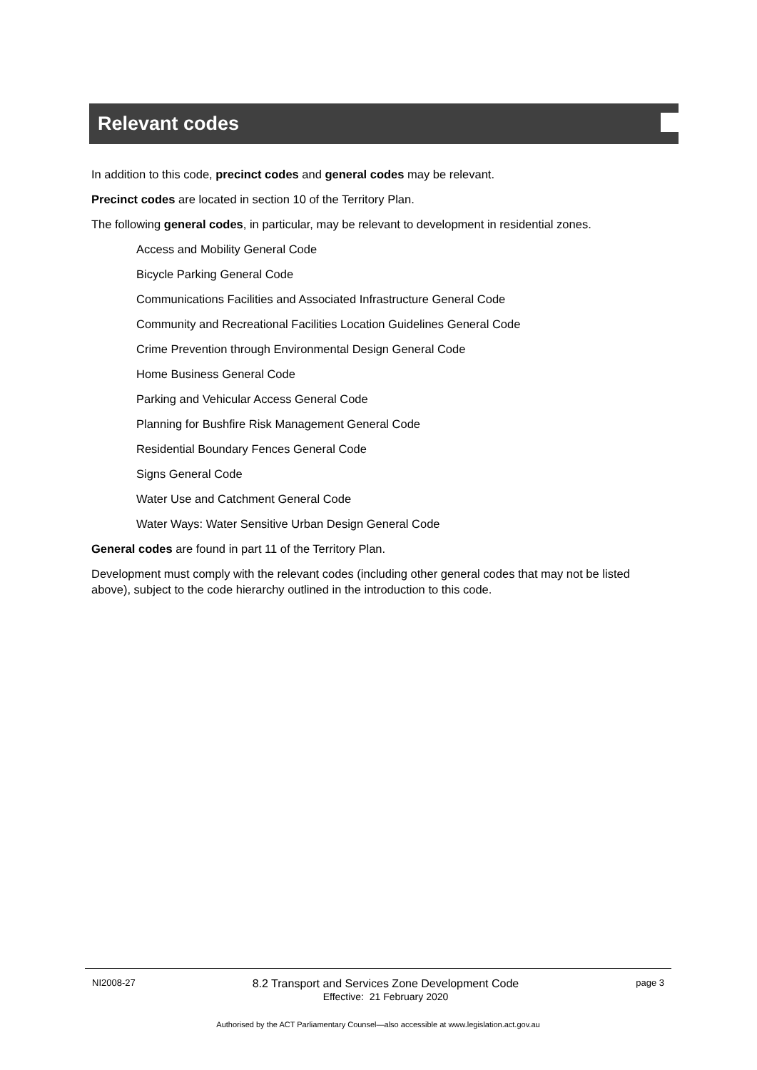Relevant codes
In addition to this code, precinct codes and general codes may be relevant.
Precinct codes are located in section 10 of the Territory Plan.
The following general codes, in particular, may be relevant to development in residential zones.
Access and Mobility General Code
Bicycle Parking General Code
Communications Facilities and Associated Infrastructure General Code
Community and Recreational Facilities Location Guidelines General Code
Crime Prevention through Environmental Design General Code
Home Business General Code
Parking and Vehicular Access General Code
Planning for Bushfire Risk Management General Code
Residential Boundary Fences General Code
Signs General Code
Water Use and Catchment General Code
Water Ways: Water Sensitive Urban Design General Code
General codes are found in part 11 of the Territory Plan.
Development must comply with the relevant codes (including other general codes that may not be listed above), subject to the code hierarchy outlined in the introduction to this code.
NI2008-27
8.2 Transport and Services Zone Development Code
Effective: 21 February 2020
page 3
Authorised by the ACT Parliamentary Counsel—also accessible at www.legislation.act.gov.au